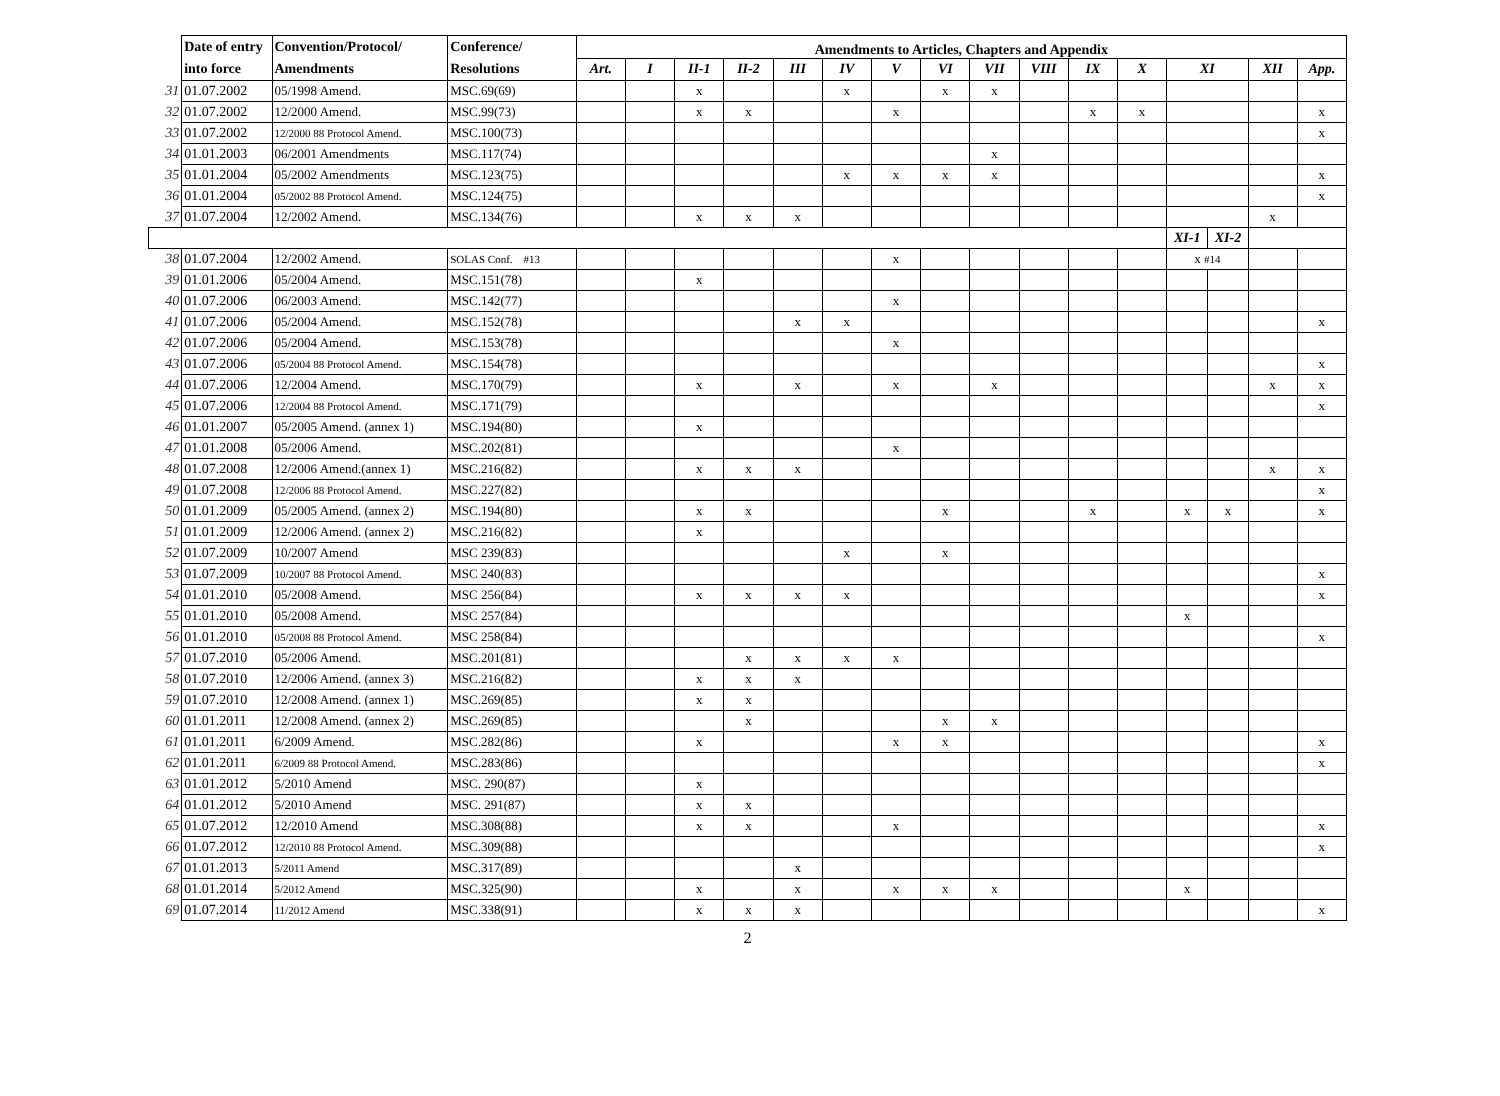| | Date of entry into force | Convention/Protocol/ Amendments | Conference/ Resolutions | Amendments to Articles, Chapters and Appendix | | | | | | | | | | | | | | | |
| --- | --- | --- | --- | --- | --- | --- | --- | --- | --- | --- | --- | --- | --- | --- | --- | --- | --- | --- | --- |
| | | | | Art. | I | II-1 | II-2 | III | IV | V | VI | VII | VIII | IX | X | XI | | XII | App. |
| 31 | 01.07.2002 | 05/1998 Amend. | MSC.69(69) | | | x | | | x | | x | x | | | | | | | |
| 32 | 01.07.2002 | 12/2000 Amend. | MSC.99(73) | | | x | x | | | x | | | | x | x | | | | x |
| 33 | 01.07.2002 | 12/2000 88 Protocol Amend. | MSC.100(73) | | | | | | | | | | | | | | | | x |
| 34 | 01.01.2003 | 06/2001 Amendments | MSC.117(74) | | | | | | | | | x | | | | | | | |
| 35 | 01.01.2004 | 05/2002 Amendments | MSC.123(75) | | | | | | x | x | x | x | | | | | | | x |
| 36 | 01.01.2004 | 05/2002 88 Protocol Amend. | MSC.124(75) | | | | | | | | | | | | | | | | x |
| 37 | 01.07.2004 | 12/2002 Amend. | MSC.134(76) | | | x | x | x | | | | | | | | | | x | |
| | | | | | | | | | | | | | | | | XI-1 | XI-2 | | |
| 38 | 01.07.2004 | 12/2002 Amend. | SOLAS Conf. #13 | | | | | | | x | | | | | | x #14 | | | |
| 39 | 01.01.2006 | 05/2004 Amend. | MSC.151(78) | | | x | | | | | | | | | | | | | |
| 40 | 01.07.2006 | 06/2003 Amend. | MSC.142(77) | | | | | | | x | | | | | | | | | |
| 41 | 01.07.2006 | 05/2004 Amend. | MSC.152(78) | | | | | x | x | | | | | | | | | | x |
| 42 | 01.07.2006 | 05/2004 Amend. | MSC.153(78) | | | | | | | x | | | | | | | | | |
| 43 | 01.07.2006 | 05/2004 88 Protocol Amend. | MSC.154(78) | | | | | | | | | | | | | | | | x |
| 44 | 01.07.2006 | 12/2004 Amend. | MSC.170(79) | | | x | | x | | x | | x | | | | | | x | x |
| 45 | 01.07.2006 | 12/2004 88 Protocol Amend. | MSC.171(79) | | | | | | | | | | | | | | | | x |
| 46 | 01.01.2007 | 05/2005 Amend. (annex 1) | MSC.194(80) | | | x | | | | | | | | | | | | | |
| 47 | 01.01.2008 | 05/2006 Amend. | MSC.202(81) | | | | | | | x | | | | | | | | | |
| 48 | 01.07.2008 | 12/2006 Amend.(annex 1) | MSC.216(82) | | | x | x | x | | | | | | | | | | x | x |
| 49 | 01.07.2008 | 12/2006 88 Protocol Amend. | MSC.227(82) | | | | | | | | | | | | | | | | x |
| 50 | 01.01.2009 | 05/2005 Amend. (annex 2) | MSC.194(80) | | | x | x | | | | x | | | x | | x | x | | x |
| 51 | 01.01.2009 | 12/2006 Amend. (annex 2) | MSC.216(82) | | | x | | | | | | | | | | | | | |
| 52 | 01.07.2009 | 10/2007 Amend | MSC 239(83) | | | | | | x | | x | | | | | | | | |
| 53 | 01.07.2009 | 10/2007 88 Protocol Amend. | MSC 240(83) | | | | | | | | | | | | | | | | x |
| 54 | 01.01.2010 | 05/2008 Amend. | MSC 256(84) | | | x | x | x | x | | | | | | | | | | x |
| 55 | 01.01.2010 | 05/2008 Amend. | MSC 257(84) | | | | | | | | | | | | | x | | | |
| 56 | 01.01.2010 | 05/2008 88 Protocol Amend. | MSC 258(84) | | | | | | | | | | | | | | | | x |
| 57 | 01.07.2010 | 05/2006 Amend. | MSC.201(81) | | | | x | x | x | x | | | | | | | | | |
| 58 | 01.07.2010 | 12/2006 Amend. (annex 3) | MSC.216(82) | | | x | x | x | | | | | | | | | | | |
| 59 | 01.07.2010 | 12/2008 Amend. (annex 1) | MSC.269(85) | | | x | x | | | | | | | | | | | | |
| 60 | 01.01.2011 | 12/2008 Amend. (annex 2) | MSC.269(85) | | | | x | | | | x | x | | | | | | | |
| 61 | 01.01.2011 | 6/2009 Amend. | MSC.282(86) | | | x | | | | x | x | | | | | | | | x |
| 62 | 01.01.2011 | 6/2009 88 Protocol Amend. | MSC.283(86) | | | | | | | | | | | | | | | | x |
| 63 | 01.01.2012 | 5/2010 Amend | MSC. 290(87) | | | x | | | | | | | | | | | | | |
| 64 | 01.01.2012 | 5/2010 Amend | MSC. 291(87) | | | x | x | | | | | | | | | | | | |
| 65 | 01.07.2012 | 12/2010 Amend | MSC.308(88) | | | x | x | | | x | | | | | | | | | x |
| 66 | 01.07.2012 | 12/2010 88 Protocol Amend. | MSC.309(88) | | | | | | | | | | | | | | | | x |
| 67 | 01.01.2013 | 5/2011 Amend | MSC.317(89) | | | | | x | | | | | | | | | | | |
| 68 | 01.01.2014 | 5/2012 Amend | MSC.325(90) | | | x | | x | | x | x | x | | | | x | | | |
| 69 | 01.07.2014 | 11/2012 Amend | MSC.338(91) | | | x | x | x | | | | | | | | | | | x |
2